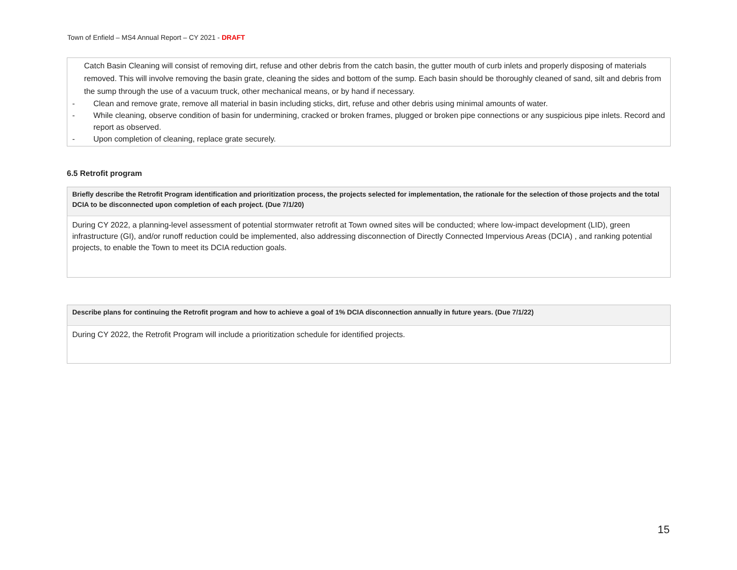Town of Enfield – MS4 Annual Report – CY 2021 - DRAFT
Catch Basin Cleaning will consist of removing dirt, refuse and other debris from the catch basin, the gutter mouth of curb inlets and properly disposing of materials removed. This will involve removing the basin grate, cleaning the sides and bottom of the sump. Each basin should be thoroughly cleaned of sand, silt and debris from the sump through the use of a vacuum truck, other mechanical means, or by hand if necessary.
- Clean and remove grate, remove all material in basin including sticks, dirt, refuse and other debris using minimal amounts of water.
- While cleaning, observe condition of basin for undermining, cracked or broken frames, plugged or broken pipe connections or any suspicious pipe inlets. Record and report as observed.
- Upon completion of cleaning, replace grate securely.
6.5 Retrofit program
| Briefly describe the Retrofit Program identification and prioritization process, the projects selected for implementation, the rationale for the selection of those projects and the total DCIA to be disconnected upon completion of each project. (Due 7/1/20) |
| --- |
| During CY 2022, a planning-level assessment of potential stormwater retrofit at Town owned sites will be conducted; where low-impact development (LID), green infrastructure (GI), and/or runoff reduction could be implemented, also addressing disconnection of Directly Connected Impervious Areas (DCIA) , and ranking potential projects, to enable the Town to meet its DCIA reduction goals. |
| Describe plans for continuing the Retrofit program and how to achieve a goal of 1% DCIA disconnection annually in future years. (Due 7/1/22) |
| --- |
| During CY 2022, the Retrofit Program will include a prioritization schedule for identified projects. |
15